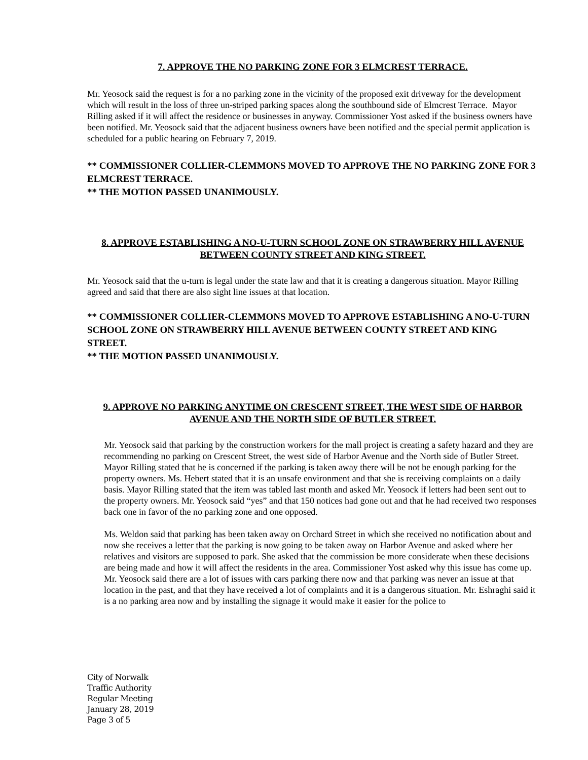7. APPROVE THE NO PARKING ZONE FOR 3 ELMCREST TERRACE.
Mr. Yeosock said the request is for a no parking zone in the vicinity of the proposed exit driveway for the development which will result in the loss of three un-striped parking spaces along the southbound side of Elmcrest Terrace. Mayor Rilling asked if it will affect the residence or businesses in anyway. Commissioner Yost asked if the business owners have been notified. Mr. Yeosock said that the adjacent business owners have been notified and the special permit application is scheduled for a public hearing on February 7, 2019.
** COMMISSIONER COLLIER-CLEMMONS MOVED TO APPROVE THE NO PARKING ZONE FOR 3 ELMCREST TERRACE.
** THE MOTION PASSED UNANIMOUSLY.
8. APPROVE ESTABLISHING A NO-U-TURN SCHOOL ZONE ON STRAWBERRY HILL AVENUE BETWEEN COUNTY STREET AND KING STREET.
Mr. Yeosock said that the u-turn is legal under the state law and that it is creating a dangerous situation. Mayor Rilling agreed and said that there are also sight line issues at that location.
** COMMISSIONER COLLIER-CLEMMONS MOVED TO APPROVE ESTABLISHING A NO-U-TURN SCHOOL ZONE ON STRAWBERRY HILL AVENUE BETWEEN COUNTY STREET AND KING STREET.
** THE MOTION PASSED UNANIMOUSLY.
9. APPROVE NO PARKING ANYTIME ON CRESCENT STREET, THE WEST SIDE OF HARBOR AVENUE AND THE NORTH SIDE OF BUTLER STREET.
Mr. Yeosock said that parking by the construction workers for the mall project is creating a safety hazard and they are recommending no parking on Crescent Street, the west side of Harbor Avenue and the North side of Butler Street. Mayor Rilling stated that he is concerned if the parking is taken away there will be not be enough parking for the property owners. Ms. Hebert stated that it is an unsafe environment and that she is receiving complaints on a daily basis. Mayor Rilling stated that the item was tabled last month and asked Mr. Yeosock if letters had been sent out to the property owners. Mr. Yeosock said “yes” and that 150 notices had gone out and that he had received two responses back one in favor of the no parking zone and one opposed.
Ms. Weldon said that parking has been taken away on Orchard Street in which she received no notification about and now she receives a letter that the parking is now going to be taken away on Harbor Avenue and asked where her relatives and visitors are supposed to park. She asked that the commission be more considerate when these decisions are being made and how it will affect the residents in the area. Commissioner Yost asked why this issue has come up. Mr. Yeosock said there are a lot of issues with cars parking there now and that parking was never an issue at that location in the past, and that they have received a lot of complaints and it is a dangerous situation. Mr. Eshraghi said it is a no parking area now and by installing the signage it would make it easier for the police to
City of Norwalk
Traffic Authority
Regular Meeting
January 28, 2019
Page 3 of 5